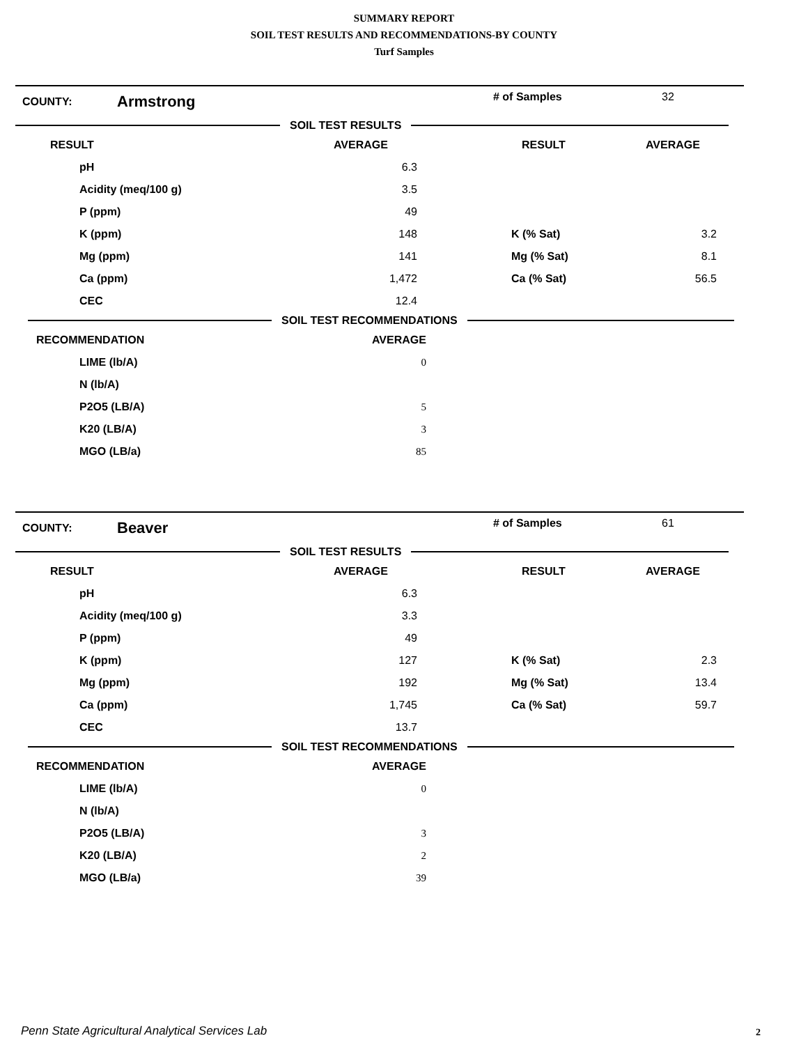SUMMARY REPORT
SOIL TEST RESULTS AND RECOMMENDATIONS-BY COUNTY
Turf Samples
COUNTY:
Armstrong
# of Samples 32
SOIL TEST RESULTS
| RESULT | AVERAGE | RESULT | AVERAGE |
| --- | --- | --- | --- |
| pH | 6.3 | | |
| Acidity (meq/100 g) | 3.5 | | |
| P (ppm) | 49 | | |
| K (ppm) | 148 | K (% Sat) | 3.2 |
| Mg (ppm) | 141 | Mg (% Sat) | 8.1 |
| Ca (ppm) | 1,472 | Ca (% Sat) | 56.5 |
| CEC | 12.4 | | |
SOIL TEST RECOMMENDATIONS
| RECOMMENDATION | AVERAGE |
| --- | --- |
| LIME (lb/A) | 0 |
| N (lb/A) | |
| P2O5 (LB/A) | 5 |
| K20 (LB/A) | 3 |
| MGO (LB/a) | 85 |
COUNTY:
Beaver
# of Samples 61
SOIL TEST RESULTS
| RESULT | AVERAGE | RESULT | AVERAGE |
| --- | --- | --- | --- |
| pH | 6.3 | | |
| Acidity (meq/100 g) | 3.3 | | |
| P (ppm) | 49 | | |
| K (ppm) | 127 | K (% Sat) | 2.3 |
| Mg (ppm) | 192 | Mg (% Sat) | 13.4 |
| Ca (ppm) | 1,745 | Ca (% Sat) | 59.7 |
| CEC | 13.7 | | |
SOIL TEST RECOMMENDATIONS
| RECOMMENDATION | AVERAGE |
| --- | --- |
| LIME (lb/A) | 0 |
| N (lb/A) | |
| P2O5 (LB/A) | 3 |
| K20 (LB/A) | 2 |
| MGO (LB/a) | 39 |
Penn State Agricultural Analytical Services Lab
2